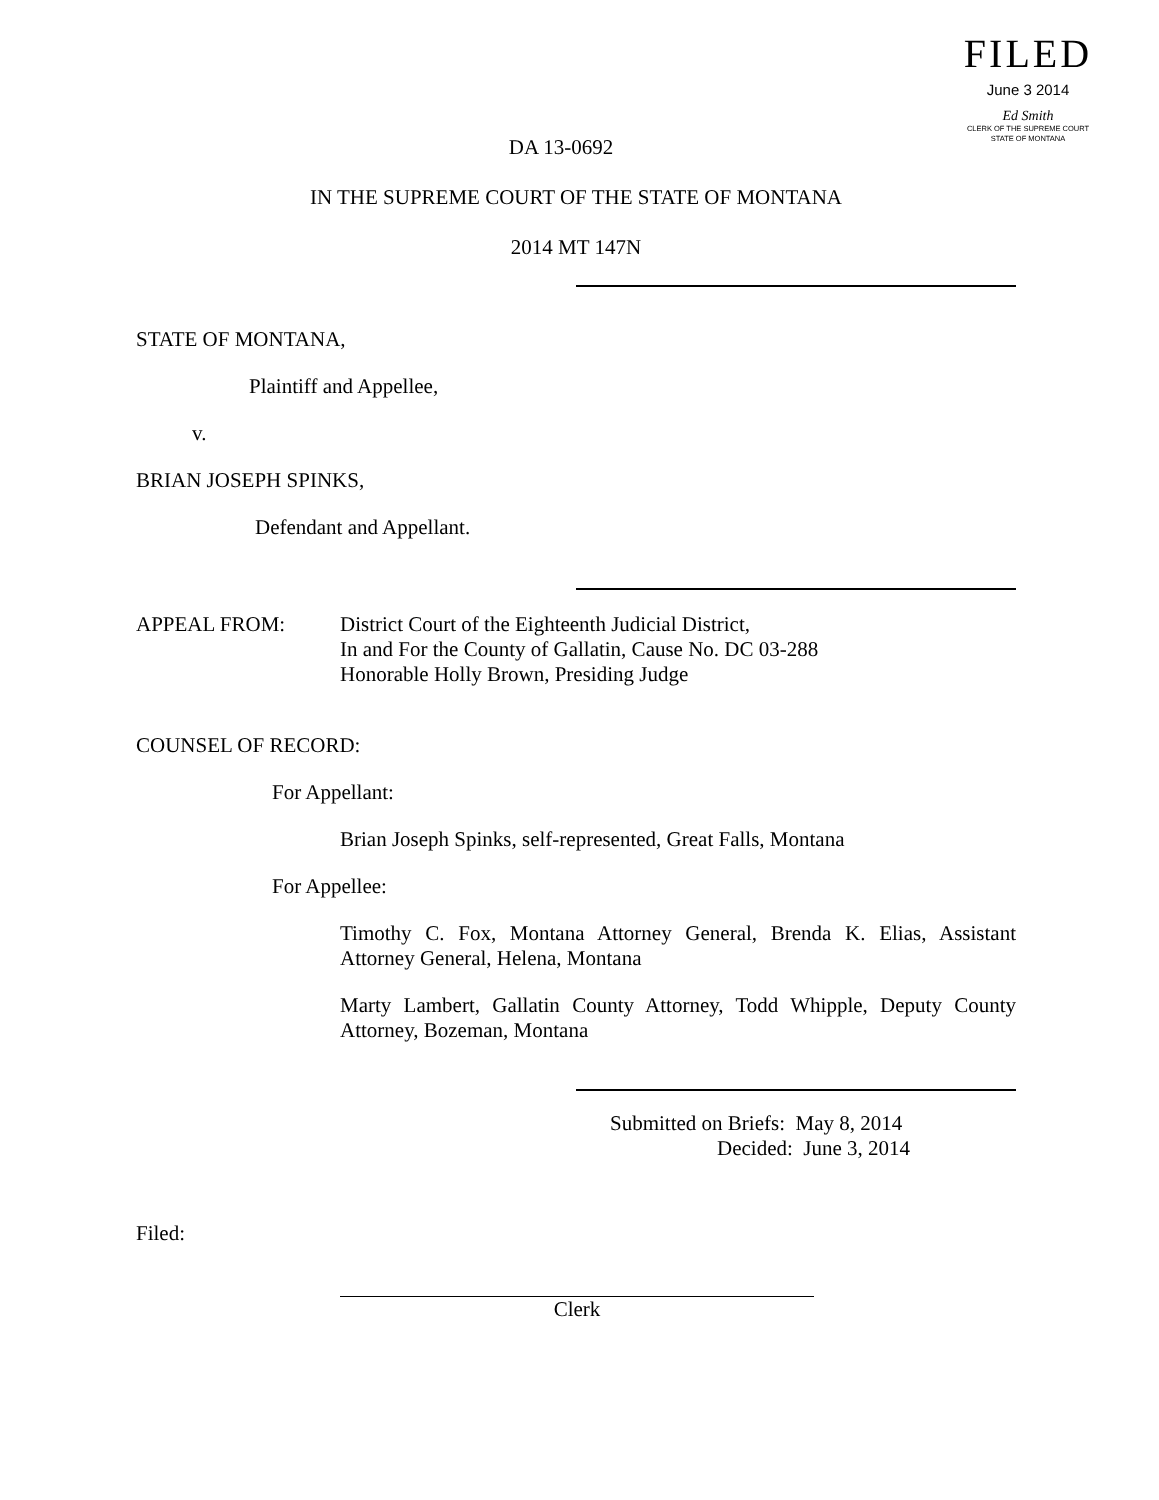FILED
June 3 2014
Ed Smith
CLERK OF THE SUPREME COURT
STATE OF MONTANA
DA 13-0692
IN THE SUPREME COURT OF THE STATE OF MONTANA
2014 MT 147N
STATE OF MONTANA,
Plaintiff and Appellee,
v.
BRIAN JOSEPH SPINKS,
Defendant and Appellant.
APPEAL FROM: District Court of the Eighteenth Judicial District,
In and For the County of Gallatin, Cause No. DC 03-288
Honorable Holly Brown, Presiding Judge
COUNSEL OF RECORD:
For Appellant:
Brian Joseph Spinks, self-represented, Great Falls, Montana
For Appellee:
Timothy C. Fox, Montana Attorney General, Brenda K. Elias, Assistant Attorney General, Helena, Montana
Marty Lambert, Gallatin County Attorney, Todd Whipple, Deputy County Attorney, Bozeman, Montana
Submitted on Briefs: May 8, 2014
Decided: June 3, 2014
Filed:
Clerk